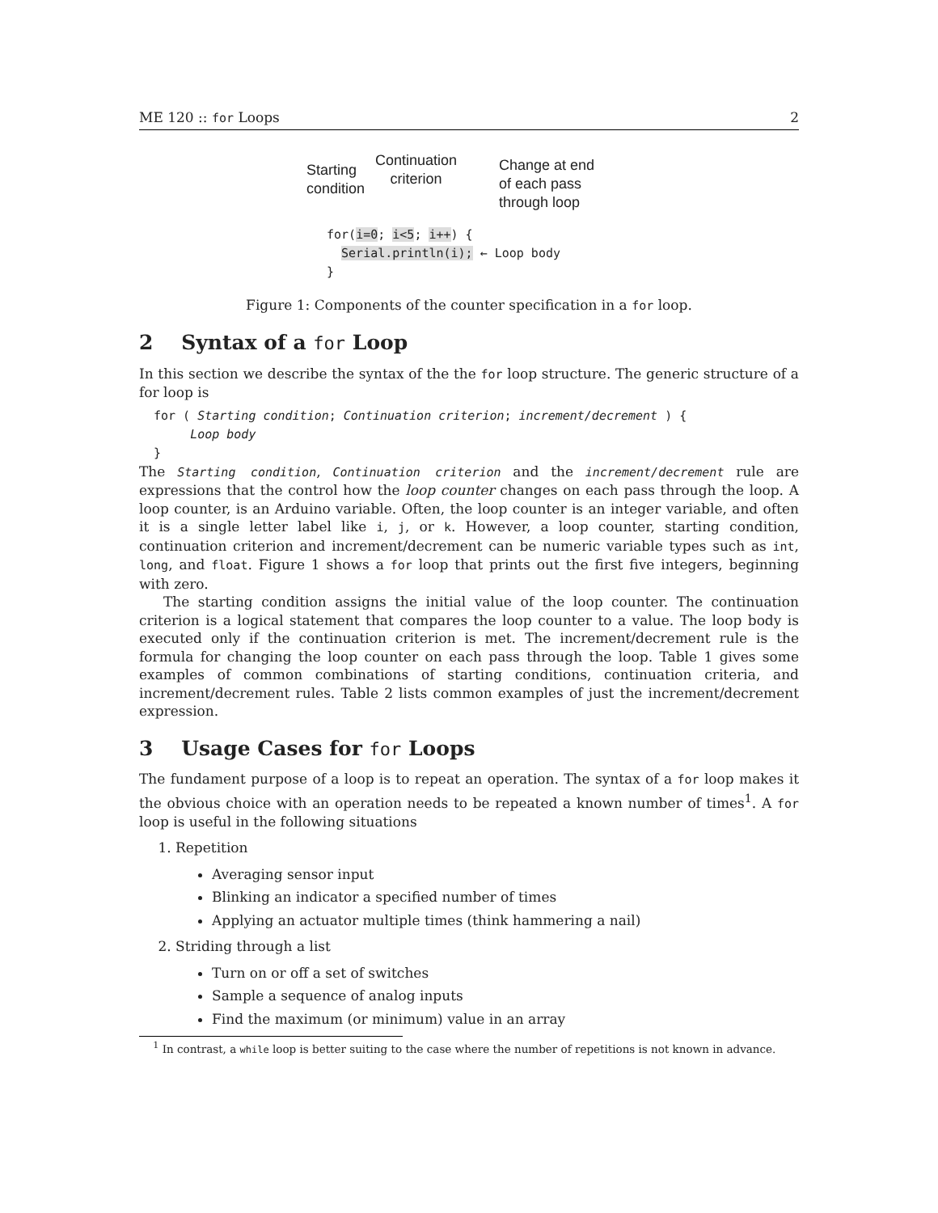ME 120 :: for Loops 2
Starting
condition
Continuation
criterion
Change at end
of each pass
through loop
for(i=0; i<5; i++) {
Serial.println(i); ← Loop body
}
Figure 1: Components of the counter specification in a for loop.
2 Syntax of a for Loop
In this section we describe the syntax of the the for loop structure. The generic structure of a for loop is
for ( Starting condition; Continuation criterion; increment/decrement ) {
Loop body
}
The Starting condition, Continuation criterion and the increment/decrement rule are expressions that the control how the loop counter changes on each pass through the loop. A loop counter, is an Arduino variable. Often, the loop counter is an integer variable, and often it is a single letter label like i, j, or k. However, a loop counter, starting condition, continuation criterion and increment/decrement can be numeric variable types such as int, long, and float. Figure 1 shows a for loop that prints out the first five integers, beginning with zero.
The starting condition assigns the initial value of the loop counter. The continuation criterion is a logical statement that compares the loop counter to a value. The loop body is executed only if the continuation criterion is met. The increment/decrement rule is the formula for changing the loop counter on each pass through the loop. Table 1 gives some examples of common combinations of starting conditions, continuation criteria, and increment/decrement rules. Table 2 lists common examples of just the increment/decrement expression.
3 Usage Cases for for Loops
The fundament purpose of a loop is to repeat an operation. The syntax of a for loop makes it the obvious choice with an operation needs to be repeated a known number of times<sup>1</sup>. A for loop is useful in the following situations
1. Repetition
Averaging sensor input
Blinking an indicator a specified number of times
Applying an actuator multiple times (think hammering a nail)
2. Striding through a list
Turn on or off a set of switches
Sample a sequence of analog inputs
Find the maximum (or minimum) value in an array
<sup>1</sup> In contrast, a while loop is better suiting to the case where the number of repetitions is not known in advance.